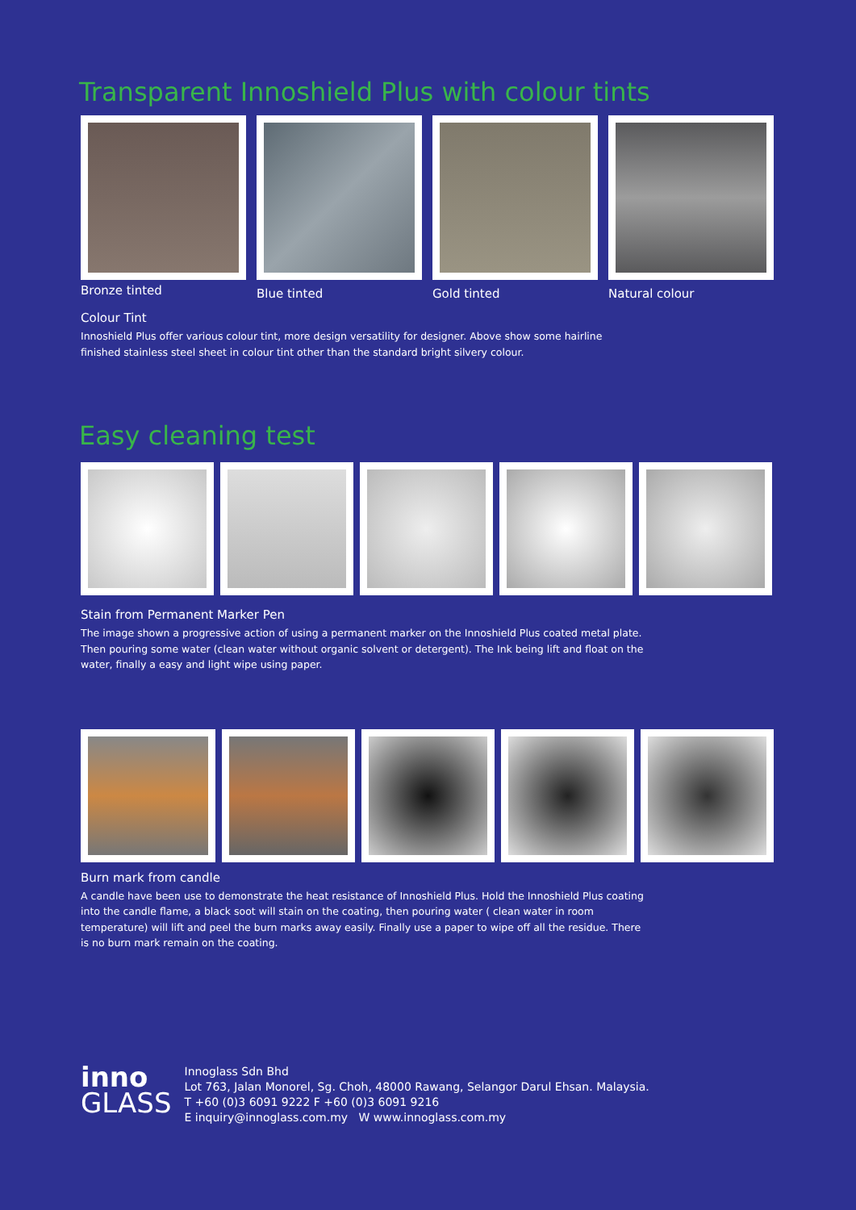Transparent Innoshield Plus with colour tints
Bronze tinted
Blue tinted Gold tinted Natural colour
Colour Tint
Innoshield Plus offer various colour tint, more design versatility for designer. Above show some hairline finished stainless steel sheet in colour tint other than the standard bright silvery colour.
Easy cleaning test
Stain from Permanent Marker Pen
The image shown a progressive action of using a permanent marker on the Innoshield Plus coated metal plate. Then pouring some water (clean water without organic solvent or detergent). The Ink being lift and float on the water, finally a easy and light wipe using paper.
Burn mark from candle
A candle have been use to demonstrate the heat resistance of Innoshield Plus. Hold the Innoshield Plus coating into the candle flame, a black soot will stain on the coating, then pouring water ( clean water in room temperature) will lift and peel the burn marks away easily. Finally use a paper to wipe off all the residue. There is no burn mark remain on the coating.
inno
GLASS
Innoglass Sdn Bhd
Lot 763, Jalan Monorel, Sg. Choh, 48000 Rawang, Selangor Darul Ehsan. Malaysia.
T +60 (0)3 6091 9222 F +60 (0)3 6091 9216
E inquiry@innoglass.com.my W www.innoglass.com.my